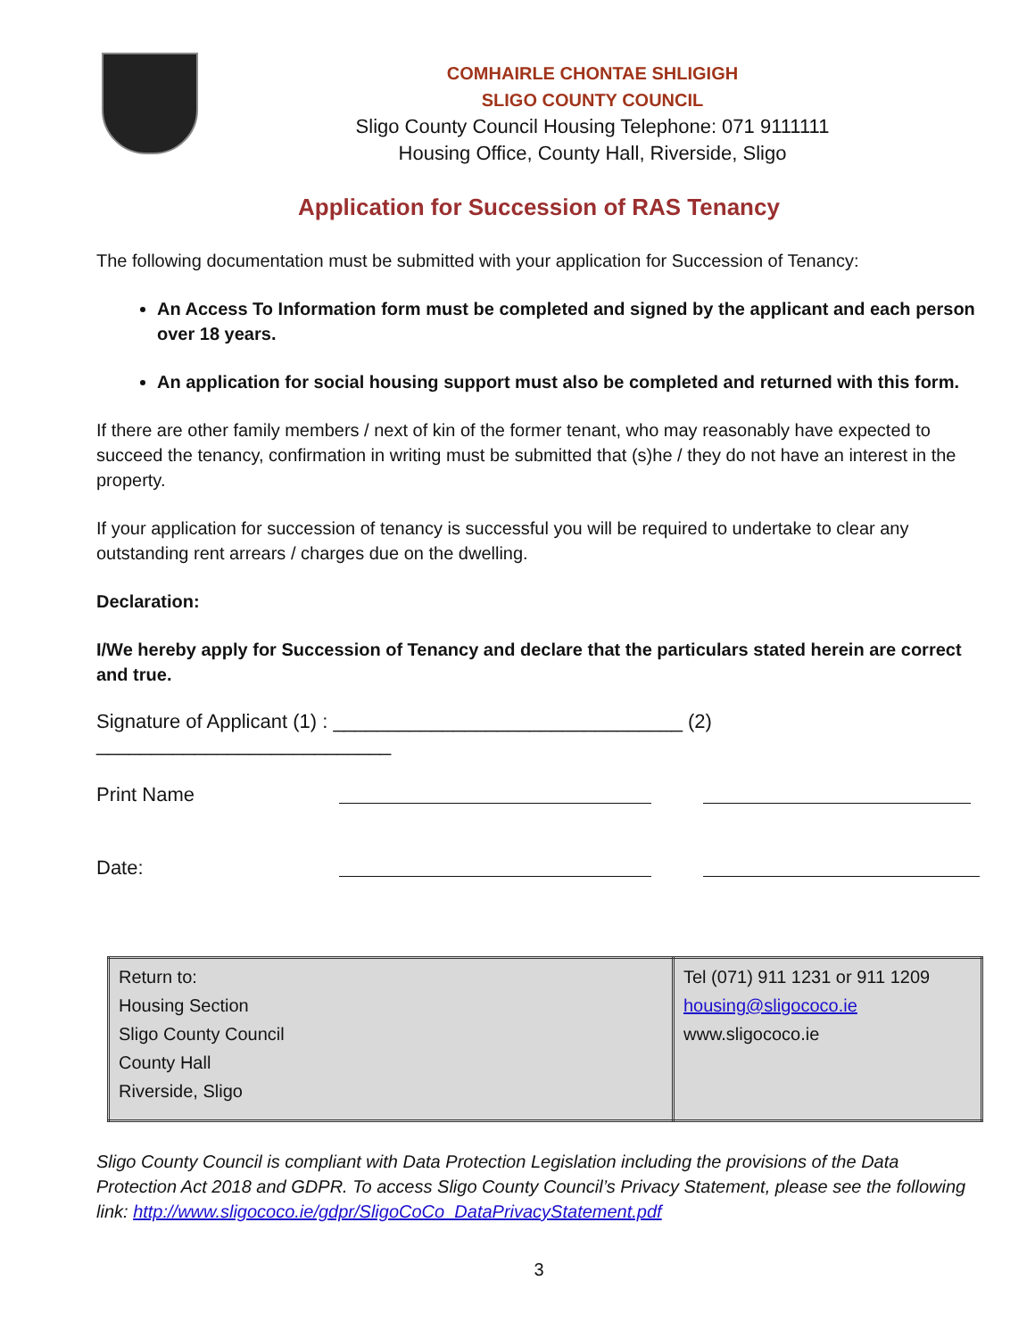COMHAIRLE CHONTAE SHLIGIGH
SLIGO COUNTY COUNCIL
Sligo County Council Housing Telephone: 071 9111111
Housing Office, County Hall, Riverside, Sligo
Application for Succession of RAS Tenancy
The following documentation must be submitted with your application for Succession of Tenancy:
An Access To Information form must be completed and signed by the applicant and each person over 18 years.
An application for social housing support must also be completed and returned with this form.
If there are other family members / next of kin of the former tenant, who may reasonably have expected to succeed the tenancy, confirmation in writing must be submitted that (s)he / they do not have an interest in the property.
If your application for succession of tenancy is successful you will be required to undertake to clear any outstanding rent arrears / charges due on the dwelling.
Declaration:
I/We hereby apply for Succession of Tenancy and declare that the particulars stated herein are correct and true.
Signature of Applicant (1) : ________________________________ (2) ___________________________
Print Name
Date:
| Return to: Housing Section Sligo County Council County Hall Riverside, Sligo | Tel (071) 911 1231 or 911 1209 housing@sligococo.ie www.sligococo.ie |
Sligo County Council is compliant with Data Protection Legislation including the provisions of the Data Protection Act 2018 and GDPR. To access Sligo County Council’s Privacy Statement, please see the following link: http://www.sligococo.ie/gdpr/SligoCoCo_DataPrivacyStatement.pdf
3